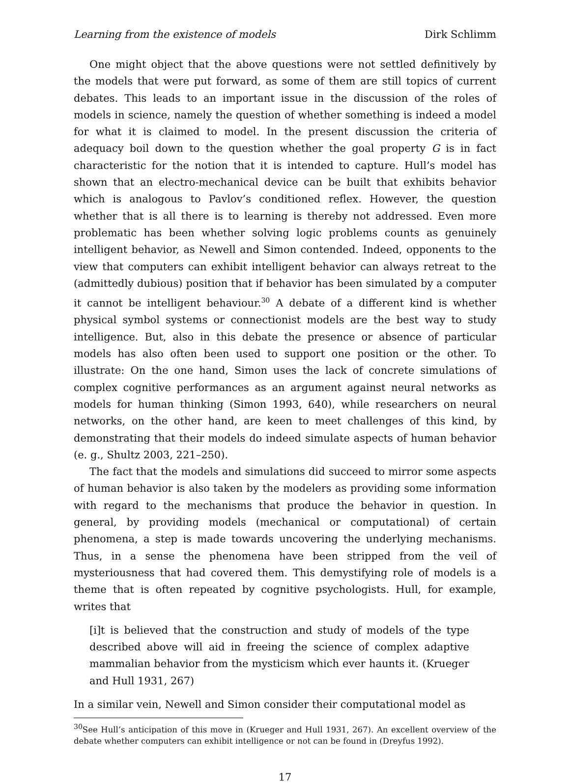Learning from the existence of models Dirk Schlimm
One might object that the above questions were not settled definitively by the models that were put forward, as some of them are still topics of current debates. This leads to an important issue in the discussion of the roles of models in science, namely the question of whether something is indeed a model for what it is claimed to model. In the present discussion the criteria of adequacy boil down to the question whether the goal property G is in fact characteristic for the notion that it is intended to capture. Hull’s model has shown that an electro-mechanical device can be built that exhibits behavior which is analogous to Pavlov’s conditioned reflex. However, the question whether that is all there is to learning is thereby not addressed. Even more problematic has been whether solving logic problems counts as genuinely intelligent behavior, as Newell and Simon contended. Indeed, opponents to the view that computers can exhibit intelligent behavior can always retreat to the (admittedly dubious) position that if behavior has been simulated by a computer it cannot be intelligent behaviour.<sup>30</sup> A debate of a different kind is whether physical symbol systems or connectionist models are the best way to study intelligence. But, also in this debate the presence or absence of particular models has also often been used to support one position or the other. To illustrate: On the one hand, Simon uses the lack of concrete simulations of complex cognitive performances as an argument against neural networks as models for human thinking (Simon 1993, 640), while researchers on neural networks, on the other hand, are keen to meet challenges of this kind, by demonstrating that their models do indeed simulate aspects of human behavior (e. g., Shultz 2003, 221–250).
The fact that the models and simulations did succeed to mirror some aspects of human behavior is also taken by the modelers as providing some information with regard to the mechanisms that produce the behavior in question. In general, by providing models (mechanical or computational) of certain phenomena, a step is made towards uncovering the underlying mechanisms. Thus, in a sense the phenomena have been stripped from the veil of mysteriousness that had covered them. This demystifying role of models is a theme that is often repeated by cognitive psychologists. Hull, for example, writes that
[i]t is believed that the construction and study of models of the type described above will aid in freeing the science of complex adaptive mammalian behavior from the mysticism which ever haunts it. (Krueger and Hull 1931, 267)
In a similar vein, Newell and Simon consider their computational model as
<sup>30</sup> See Hull’s anticipation of this move in (Krueger and Hull 1931, 267). An excellent overview of the debate whether computers can exhibit intelligence or not can be found in (Dreyfus 1992).
17